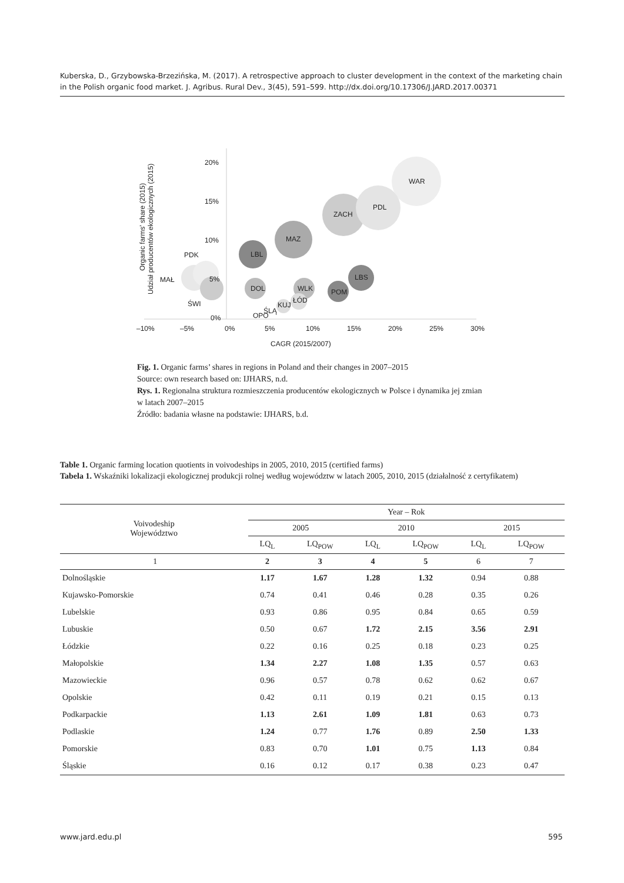Kuberska, D., Grzybowska-Brzezińska, M. (2017). A retrospective approach to cluster development in the context of the marketing chain in the Polish organic food market. J. Agribus. Rural Dev., 3(45), 591–599. http://dx.doi.org/10.17306/J.JARD.2017.00371
WAR
PDL
ZACH
MAZ
LBL
LBS
POM
DOL
WLK
ŁÓD
KUJ
ŚLĄ
OPO
PDK
MAŁ
ŚWI
20%
15%
10%
5%
0%
–10%
–5%
0%
5%
10%
15%
20%
25%
30%
CAGR (2015/2007)
Organic farms' share (2015)
Udział producentów ekologicznych (2015)
Fig. 1. Organic farms’ shares in regions in Poland and their changes in 2007–2015
Source: own research based on: IJHARS, n.d.
Rys. 1. Regionalna struktura rozmieszczenia producentów ekologicznych w Polsce i dynamika jej zmian w latach 2007–2015
Źródło: badania własne na podstawie: IJHARS, b.d.
Table 1. Organic farming location quotients in voivodeships in 2005, 2010, 2015 (certified farms)
Tabela 1. Wskaźniki lokalizacji ekologicznej produkcji rolnej według województw w latach 2005, 2010, 2015 (działalność z certyfikatem)
| Voivodeship Województwo | Year – Rok | | | | | |
| --- | --- | --- | --- | --- | --- | --- |
| | 2005 | | 2010 | | 2015 | |
| | LQ<sub>L</sub> | LQ<sub>POW</sub> | LQ<sub>L</sub> | LQ<sub>POW</sub> | LQ<sub>L</sub> | LQ<sub>POW</sub> |
| 1 | 2 | 3 | 4 | 5 | 6 | 7 |
| Dolnośląskie | 1.17 | 1.67 | 1.28 | 1.32 | 0.94 | 0.88 |
| Kujawsko-Pomorskie | 0.74 | 0.41 | 0.46 | 0.28 | 0.35 | 0.26 |
| Lubelskie | 0.93 | 0.86 | 0.95 | 0.84 | 0.65 | 0.59 |
| Lubuskie | 0.50 | 0.67 | 1.72 | 2.15 | 3.56 | 2.91 |
| Łódzkie | 0.22 | 0.16 | 0.25 | 0.18 | 0.23 | 0.25 |
| Małopolskie | 1.34 | 2.27 | 1.08 | 1.35 | 0.57 | 0.63 |
| Mazowieckie | 0.96 | 0.57 | 0.78 | 0.62 | 0.62 | 0.67 |
| Opolskie | 0.42 | 0.11 | 0.19 | 0.21 | 0.15 | 0.13 |
| Podkarpackie | 1.13 | 2.61 | 1.09 | 1.81 | 0.63 | 0.73 |
| Podlaskie | 1.24 | 0.77 | 1.76 | 0.89 | 2.50 | 1.33 |
| Pomorskie | 0.83 | 0.70 | 1.01 | 0.75 | 1.13 | 0.84 |
| Śląskie | 0.16 | 0.12 | 0.17 | 0.38 | 0.23 | 0.47 |
www.jard.edu.pl 595